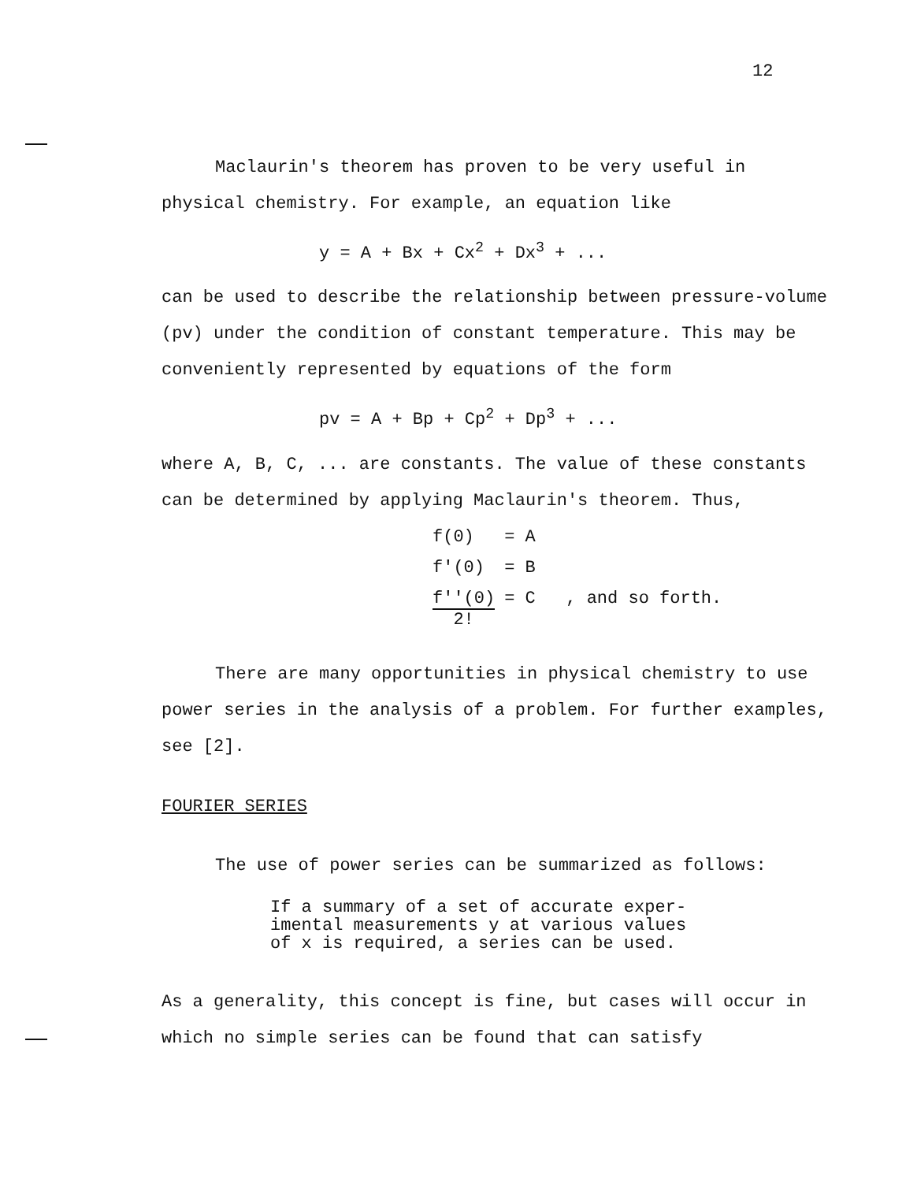12
Maclaurin's theorem has proven to be very useful in physical chemistry. For example, an equation like
y = A + Bx + Cx<sup>2</sup> + Dx<sup>3</sup> + ...
can be used to describe the relationship between pressure-volume (pv) under the condition of constant temperature. This may be conveniently represented by equations of the form
pv = A + Bp + Cp<sup>2</sup> + Dp<sup>3</sup> + ...
where A, B, C, ... are constants. The value of these constants can be determined by applying Maclaurin's theorem. Thus,
| f(0) | = A | |
| f'(0) | = B | |
| f''(0) 2! | = C | , and so forth. |
There are many opportunities in physical chemistry to use power series in the analysis of a problem. For further examples, see [2].
FOURIER SERIES
The use of power series can be summarized as follows:
If a summary of a set of accurate exper-
imental measurements y at various values
of x is required, a series can be used.
As a generality, this concept is fine, but cases will occur in which no simple series can be found that can satisfy